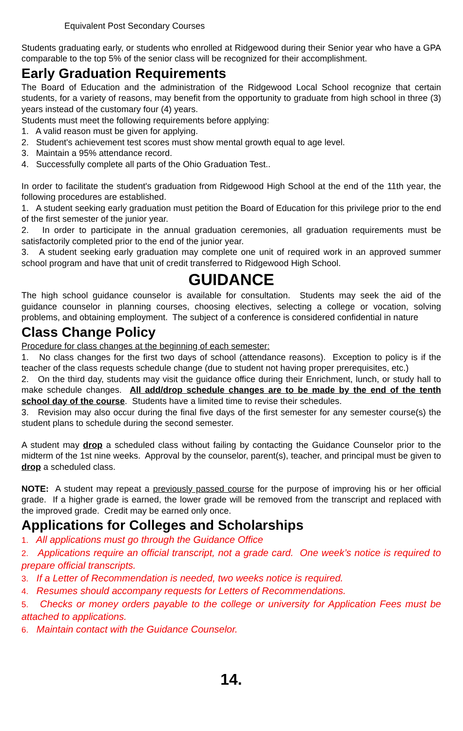Equivalent Post Secondary Courses
Students graduating early, or students who enrolled at Ridgewood during their Senior year who have a GPA comparable to the top 5% of the senior class will be recognized for their accomplishment.
Early Graduation Requirements
The Board of Education and the administration of the Ridgewood Local School recognize that certain students, for a variety of reasons, may benefit from the opportunity to graduate from high school in three (3) years instead of the customary four (4) years.
Students must meet the following requirements before applying:
1. A valid reason must be given for applying.
2. Student's achievement test scores must show mental growth equal to age level.
3. Maintain a 95% attendance record.
4. Successfully complete all parts of the Ohio Graduation Test..
In order to facilitate the student's graduation from Ridgewood High School at the end of the 11th year, the following procedures are established.
1. A student seeking early graduation must petition the Board of Education for this privilege prior to the end of the first semester of the junior year.
2. In order to participate in the annual graduation ceremonies, all graduation requirements must be satisfactorily completed prior to the end of the junior year.
3. A student seeking early graduation may complete one unit of required work in an approved summer school program and have that unit of credit transferred to Ridgewood High School.
GUIDANCE
The high school guidance counselor is available for consultation. Students may seek the aid of the guidance counselor in planning courses, choosing electives, selecting a college or vocation, solving problems, and obtaining employment. The subject of a conference is considered confidential in nature
Class Change Policy
Procedure for class changes at the beginning of each semester:
1. No class changes for the first two days of school (attendance reasons). Exception to policy is if the teacher of the class requests schedule change (due to student not having proper prerequisites, etc.)
2. On the third day, students may visit the guidance office during their Enrichment, lunch, or study hall to make schedule changes. All add/drop schedule changes are to be made by the end of the tenth school day of the course. Students have a limited time to revise their schedules.
3. Revision may also occur during the final five days of the first semester for any semester course(s) the student plans to schedule during the second semester.
A student may drop a scheduled class without failing by contacting the Guidance Counselor prior to the midterm of the 1st nine weeks. Approval by the counselor, parent(s), teacher, and principal must be given to drop a scheduled class.
NOTE: A student may repeat a previously passed course for the purpose of improving his or her official grade. If a higher grade is earned, the lower grade will be removed from the transcript and replaced with the improved grade. Credit may be earned only once.
Applications for Colleges and Scholarships
1. All applications must go through the Guidance Office
2. Applications require an official transcript, not a grade card. One week’s notice is required to prepare official transcripts.
3. If a Letter of Recommendation is needed, two weeks notice is required.
4. Resumes should accompany requests for Letters of Recommendations.
5. Checks or money orders payable to the college or university for Application Fees must be attached to applications.
6. Maintain contact with the Guidance Counselor.
14.